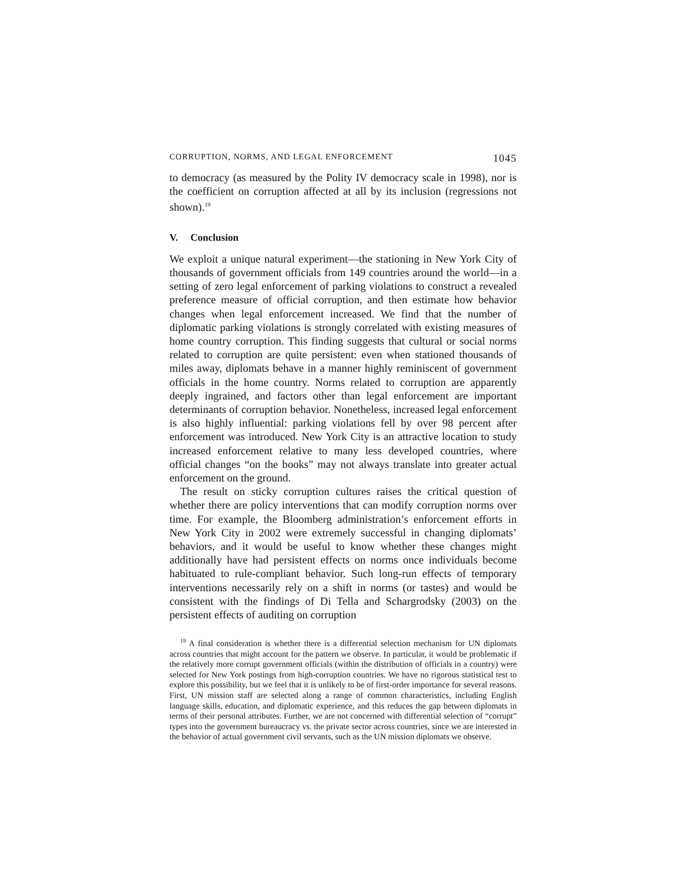CORRUPTION, NORMS, AND LEGAL ENFORCEMENT 1045
to democracy (as measured by the Polity IV democracy scale in 1998), nor is the coefficient on corruption affected at all by its inclusion (regressions not shown).<sup>19</sup>
V. Conclusion
We exploit a unique natural experiment—the stationing in New York City of thousands of government officials from 149 countries around the world—in a setting of zero legal enforcement of parking violations to construct a revealed preference measure of official corruption, and then estimate how behavior changes when legal enforcement increased. We find that the number of diplomatic parking violations is strongly correlated with existing measures of home country corruption. This finding suggests that cultural or social norms related to corruption are quite persistent: even when stationed thousands of miles away, diplomats behave in a manner highly reminiscent of government officials in the home country. Norms related to corruption are apparently deeply ingrained, and factors other than legal enforcement are important determinants of corruption behavior. Nonetheless, increased legal enforcement is also highly influential: parking violations fell by over 98 percent after enforcement was introduced. New York City is an attractive location to study increased enforcement relative to many less developed countries, where official changes “on the books” may not always translate into greater actual enforcement on the ground.
The result on sticky corruption cultures raises the critical question of whether there are policy interventions that can modify corruption norms over time. For example, the Bloomberg administration’s enforcement efforts in New York City in 2002 were extremely successful in changing diplomats’ behaviors, and it would be useful to know whether these changes might additionally have had persistent effects on norms once individuals become habituated to rule-compliant behavior. Such long-run effects of temporary interventions necessarily rely on a shift in norms (or tastes) and would be consistent with the findings of Di Tella and Schargrodsky (2003) on the persistent effects of auditing on corruption
<sup>19</sup> A final consideration is whether there is a differential selection mechanism for UN diplomats across countries that might account for the pattern we observe. In particular, it would be problematic if the relatively more corrupt government officials (within the distribution of officials in a country) were selected for New York postings from high-corruption countries. We have no rigorous statistical test to explore this possibility, but we feel that it is unlikely to be of first-order importance for several reasons. First, UN mission staff are selected along a range of common characteristics, including English language skills, education, and diplomatic experience, and this reduces the gap between diplomats in terms of their personal attributes. Further, we are not concerned with differential selection of “corrupt” types into the government bureaucracy vs. the private sector across countries, since we are interested in the behavior of actual government civil servants, such as the UN mission diplomats we observe.